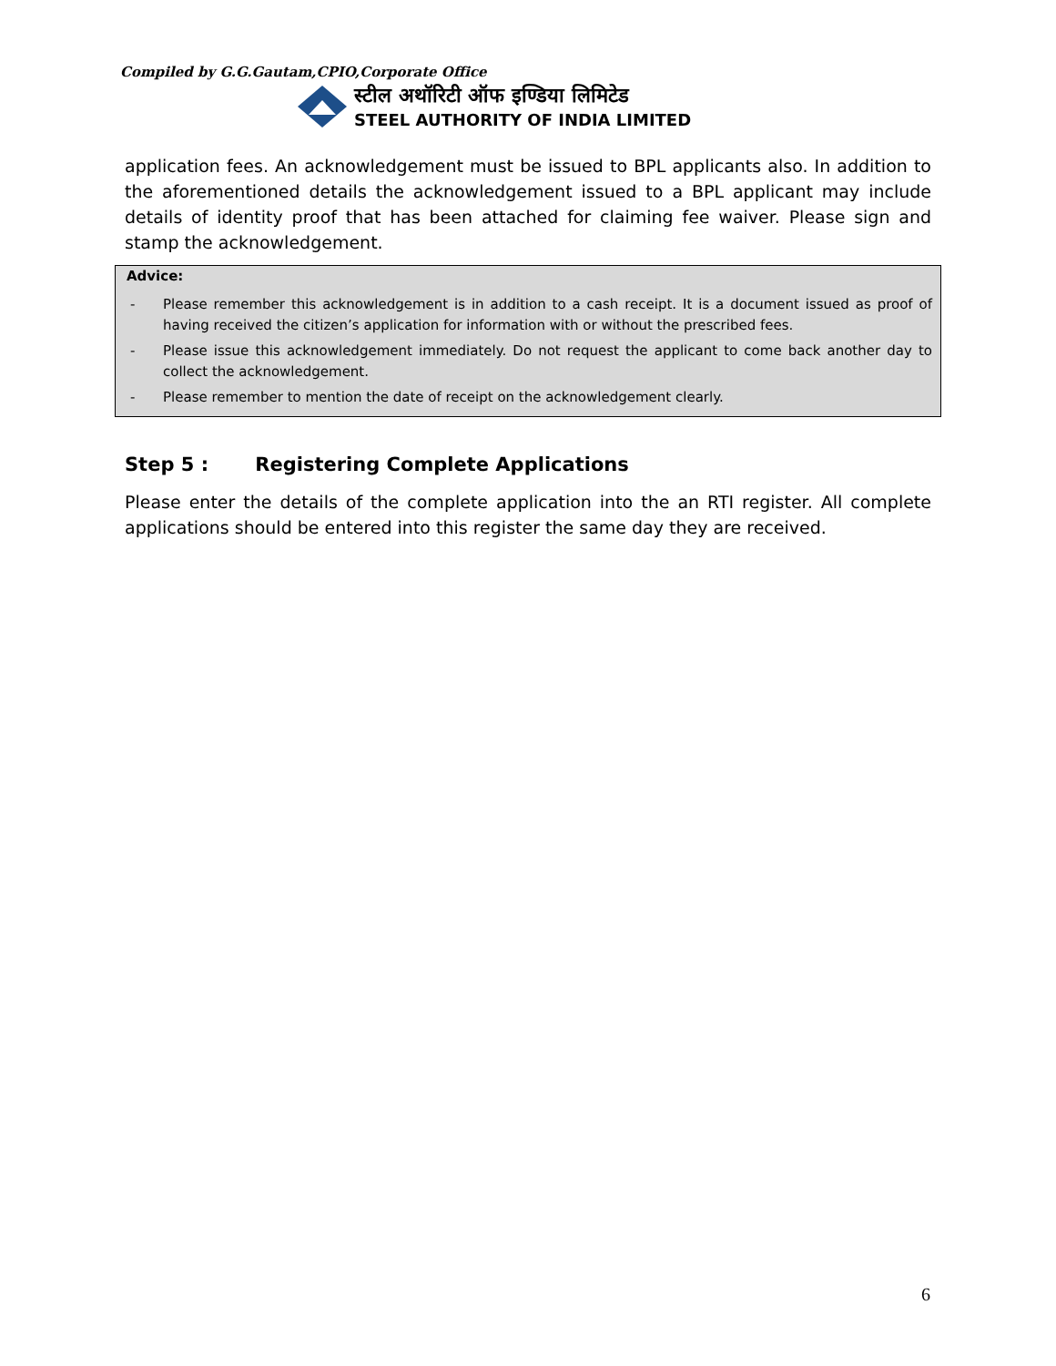Compiled by G.G.Gautam,CPIO,Corporate Office
स्टील अथॉरिटी ऑफ इण्डिया लिमिटेड
STEEL AUTHORITY OF INDIA LIMITED
application fees. An acknowledgement must be issued to BPL applicants also. In addition to the aforementioned details the acknowledgement issued to a BPL applicant may include details of identity proof that has been attached for claiming fee waiver. Please sign and stamp the acknowledgement.
Advice:
- Please remember this acknowledgement is in addition to a cash receipt. It is a document issued as proof of having received the citizen’s application for information with or without the prescribed fees.
- Please issue this acknowledgement immediately. Do not request the applicant to come back another day to collect the acknowledgement.
- Please remember to mention the date of receipt on the acknowledgement clearly.
Step 5 : Registering Complete Applications
Please enter the details of the complete application into the an RTI register. All complete applications should be entered into this register the same day they are received.
6